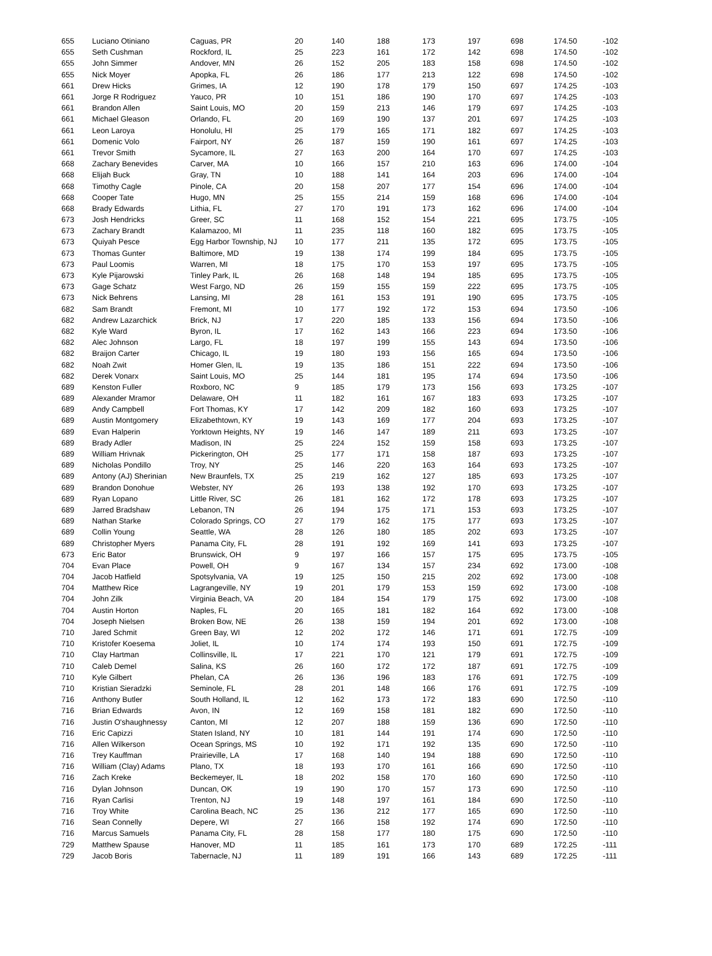| 655 | Luciano Otiniano | Caguas, PR | 20 | 140 | 188 | 173 | 197 | 698 | 174.50 | -102 |
| 655 | Seth Cushman | Rockford, IL | 25 | 223 | 161 | 172 | 142 | 698 | 174.50 | -102 |
| 655 | John Simmer | Andover, MN | 26 | 152 | 205 | 183 | 158 | 698 | 174.50 | -102 |
| 655 | Nick Moyer | Apopka, FL | 26 | 186 | 177 | 213 | 122 | 698 | 174.50 | -102 |
| 661 | Drew Hicks | Grimes, IA | 12 | 190 | 178 | 179 | 150 | 697 | 174.25 | -103 |
| 661 | Jorge R Rodriguez | Yauco, PR | 10 | 151 | 186 | 190 | 170 | 697 | 174.25 | -103 |
| 661 | Brandon Allen | Saint Louis, MO | 20 | 159 | 213 | 146 | 179 | 697 | 174.25 | -103 |
| 661 | Michael Gleason | Orlando, FL | 20 | 169 | 190 | 137 | 201 | 697 | 174.25 | -103 |
| 661 | Leon Laroya | Honolulu, HI | 25 | 179 | 165 | 171 | 182 | 697 | 174.25 | -103 |
| 661 | Domenic Volo | Fairport, NY | 26 | 187 | 159 | 190 | 161 | 697 | 174.25 | -103 |
| 661 | Trevor Smith | Sycamore, IL | 27 | 163 | 200 | 164 | 170 | 697 | 174.25 | -103 |
| 668 | Zachary Benevides | Carver, MA | 10 | 166 | 157 | 210 | 163 | 696 | 174.00 | -104 |
| 668 | Elijah Buck | Gray, TN | 10 | 188 | 141 | 164 | 203 | 696 | 174.00 | -104 |
| 668 | Timothy Cagle | Pinole, CA | 20 | 158 | 207 | 177 | 154 | 696 | 174.00 | -104 |
| 668 | Cooper Tate | Hugo, MN | 25 | 155 | 214 | 159 | 168 | 696 | 174.00 | -104 |
| 668 | Brady Edwards | Lithia, FL | 27 | 170 | 191 | 173 | 162 | 696 | 174.00 | -104 |
| 673 | Josh Hendricks | Greer, SC | 11 | 168 | 152 | 154 | 221 | 695 | 173.75 | -105 |
| 673 | Zachary Brandt | Kalamazoo, MI | 11 | 235 | 118 | 160 | 182 | 695 | 173.75 | -105 |
| 673 | Quiyah Pesce | Egg Harbor Township, NJ | 10 | 177 | 211 | 135 | 172 | 695 | 173.75 | -105 |
| 673 | Thomas Gunter | Baltimore, MD | 19 | 138 | 174 | 199 | 184 | 695 | 173.75 | -105 |
| 673 | Paul Loomis | Warren, MI | 18 | 175 | 170 | 153 | 197 | 695 | 173.75 | -105 |
| 673 | Kyle Pijarowski | Tinley Park, IL | 26 | 168 | 148 | 194 | 185 | 695 | 173.75 | -105 |
| 673 | Gage Schatz | West Fargo, ND | 26 | 159 | 155 | 159 | 222 | 695 | 173.75 | -105 |
| 673 | Nick Behrens | Lansing, MI | 28 | 161 | 153 | 191 | 190 | 695 | 173.75 | -105 |
| 682 | Sam Brandt | Fremont, MI | 10 | 177 | 192 | 172 | 153 | 694 | 173.50 | -106 |
| 682 | Andrew Lazarchick | Brick, NJ | 17 | 220 | 185 | 133 | 156 | 694 | 173.50 | -106 |
| 682 | Kyle Ward | Byron, IL | 17 | 162 | 143 | 166 | 223 | 694 | 173.50 | -106 |
| 682 | Alec Johnson | Largo, FL | 18 | 197 | 199 | 155 | 143 | 694 | 173.50 | -106 |
| 682 | Braijon Carter | Chicago, IL | 19 | 180 | 193 | 156 | 165 | 694 | 173.50 | -106 |
| 682 | Noah Zwit | Homer Glen, IL | 19 | 135 | 186 | 151 | 222 | 694 | 173.50 | -106 |
| 682 | Derek Vonarx | Saint Louis, MO | 25 | 144 | 181 | 195 | 174 | 694 | 173.50 | -106 |
| 689 | Kenston Fuller | Roxboro, NC | 9 | 185 | 179 | 173 | 156 | 693 | 173.25 | -107 |
| 689 | Alexander Mramor | Delaware, OH | 11 | 182 | 161 | 167 | 183 | 693 | 173.25 | -107 |
| 689 | Andy Campbell | Fort Thomas, KY | 17 | 142 | 209 | 182 | 160 | 693 | 173.25 | -107 |
| 689 | Austin Montgomery | Elizabethtown, KY | 19 | 143 | 169 | 177 | 204 | 693 | 173.25 | -107 |
| 689 | Evan Halperin | Yorktown Heights, NY | 19 | 146 | 147 | 189 | 211 | 693 | 173.25 | -107 |
| 689 | Brady Adler | Madison, IN | 25 | 224 | 152 | 159 | 158 | 693 | 173.25 | -107 |
| 689 | William Hrivnak | Pickerington, OH | 25 | 177 | 171 | 158 | 187 | 693 | 173.25 | -107 |
| 689 | Nicholas Pondillo | Troy, NY | 25 | 146 | 220 | 163 | 164 | 693 | 173.25 | -107 |
| 689 | Antony (AJ) Sherinian | New Braunfels, TX | 25 | 219 | 162 | 127 | 185 | 693 | 173.25 | -107 |
| 689 | Brandon Donohue | Webster, NY | 26 | 193 | 138 | 192 | 170 | 693 | 173.25 | -107 |
| 689 | Ryan Lopano | Little River, SC | 26 | 181 | 162 | 172 | 178 | 693 | 173.25 | -107 |
| 689 | Jarred Bradshaw | Lebanon, TN | 26 | 194 | 175 | 171 | 153 | 693 | 173.25 | -107 |
| 689 | Nathan Starke | Colorado Springs, CO | 27 | 179 | 162 | 175 | 177 | 693 | 173.25 | -107 |
| 689 | Collin Young | Seattle, WA | 28 | 126 | 180 | 185 | 202 | 693 | 173.25 | -107 |
| 689 | Christopher Myers | Panama City, FL | 28 | 191 | 192 | 169 | 141 | 693 | 173.25 | -107 |
| 673 | Eric Bator | Brunswick, OH | 9 | 197 | 166 | 157 | 175 | 695 | 173.75 | -105 |
| 704 | Evan Place | Powell, OH | 9 | 167 | 134 | 157 | 234 | 692 | 173.00 | -108 |
| 704 | Jacob Hatfield | Spotsylvania, VA | 19 | 125 | 150 | 215 | 202 | 692 | 173.00 | -108 |
| 704 | Matthew Rice | Lagrangeville, NY | 19 | 201 | 179 | 153 | 159 | 692 | 173.00 | -108 |
| 704 | John Zilk | Virginia Beach, VA | 20 | 184 | 154 | 179 | 175 | 692 | 173.00 | -108 |
| 704 | Austin Horton | Naples, FL | 20 | 165 | 181 | 182 | 164 | 692 | 173.00 | -108 |
| 704 | Joseph Nielsen | Broken Bow, NE | 26 | 138 | 159 | 194 | 201 | 692 | 173.00 | -108 |
| 710 | Jared Schmit | Green Bay, WI | 12 | 202 | 172 | 146 | 171 | 691 | 172.75 | -109 |
| 710 | Kristofer Koesema | Joliet, IL | 10 | 174 | 174 | 193 | 150 | 691 | 172.75 | -109 |
| 710 | Clay Hartman | Collinsville, IL | 17 | 221 | 170 | 121 | 179 | 691 | 172.75 | -109 |
| 710 | Caleb Demel | Salina, KS | 26 | 160 | 172 | 172 | 187 | 691 | 172.75 | -109 |
| 710 | Kyle Gilbert | Phelan, CA | 26 | 136 | 196 | 183 | 176 | 691 | 172.75 | -109 |
| 710 | Kristian Sieradzki | Seminole, FL | 28 | 201 | 148 | 166 | 176 | 691 | 172.75 | -109 |
| 716 | Anthony Butler | South Holland, IL | 12 | 162 | 173 | 172 | 183 | 690 | 172.50 | -110 |
| 716 | Brian Edwards | Avon, IN | 12 | 169 | 158 | 181 | 182 | 690 | 172.50 | -110 |
| 716 | Justin O'shaughnessy | Canton, MI | 12 | 207 | 188 | 159 | 136 | 690 | 172.50 | -110 |
| 716 | Eric Capizzi | Staten Island, NY | 10 | 181 | 144 | 191 | 174 | 690 | 172.50 | -110 |
| 716 | Allen Wilkerson | Ocean Springs, MS | 10 | 192 | 171 | 192 | 135 | 690 | 172.50 | -110 |
| 716 | Trey Kauffman | Prairieville, LA | 17 | 168 | 140 | 194 | 188 | 690 | 172.50 | -110 |
| 716 | William (Clay) Adams | Plano, TX | 18 | 193 | 170 | 161 | 166 | 690 | 172.50 | -110 |
| 716 | Zach Kreke | Beckemeyer, IL | 18 | 202 | 158 | 170 | 160 | 690 | 172.50 | -110 |
| 716 | Dylan Johnson | Duncan, OK | 19 | 190 | 170 | 157 | 173 | 690 | 172.50 | -110 |
| 716 | Ryan Carlisi | Trenton, NJ | 19 | 148 | 197 | 161 | 184 | 690 | 172.50 | -110 |
| 716 | Troy White | Carolina Beach, NC | 25 | 136 | 212 | 177 | 165 | 690 | 172.50 | -110 |
| 716 | Sean Connelly | Depere, WI | 27 | 166 | 158 | 192 | 174 | 690 | 172.50 | -110 |
| 716 | Marcus Samuels | Panama City, FL | 28 | 158 | 177 | 180 | 175 | 690 | 172.50 | -110 |
| 729 | Matthew Spause | Hanover, MD | 11 | 185 | 161 | 173 | 170 | 689 | 172.25 | -111 |
| 729 | Jacob Boris | Tabernacle, NJ | 11 | 189 | 191 | 166 | 143 | 689 | 172.25 | -111 |